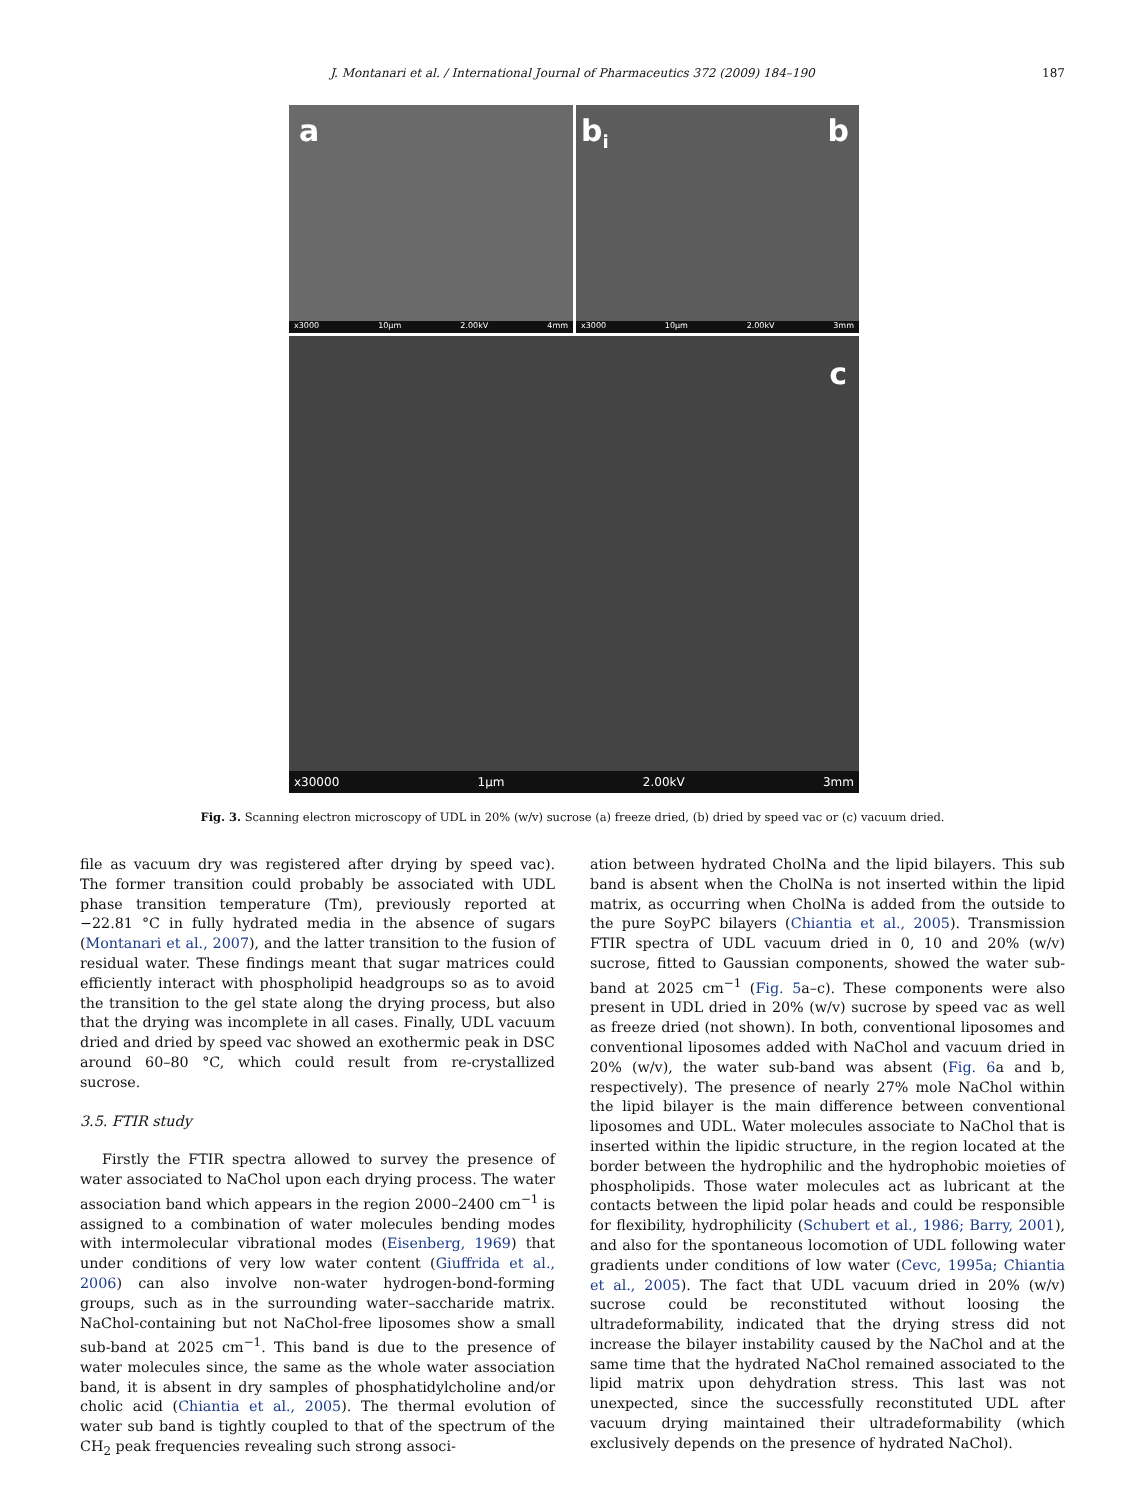J. Montanari et al. / International Journal of Pharmaceutics 372 (2009) 184–190 187
a
x3000 10µm 2.00kV 4mm
b<sub>i</sub> b
x3000 10µm 2.00kV 3mm
c
x30000 1µm 2.00kV 3mm
Fig. 3. Scanning electron microscopy of UDL in 20% (w/v) sucrose (a) freeze dried, (b) dried by speed vac or (c) vacuum dried.
file as vacuum dry was registered after drying by speed vac). The former transition could probably be associated with UDL phase transition temperature (Tm), previously reported at −22.81 °C in fully hydrated media in the absence of sugars (Montanari et al., 2007), and the latter transition to the fusion of residual water. These findings meant that sugar matrices could efficiently interact with phospholipid headgroups so as to avoid the transition to the gel state along the drying process, but also that the drying was incomplete in all cases. Finally, UDL vacuum dried and dried by speed vac showed an exothermic peak in DSC around 60–80 °C, which could result from re-crystallized sucrose.
3.5. FTIR study
Firstly the FTIR spectra allowed to survey the presence of water associated to NaChol upon each drying process. The water association band which appears in the region 2000–2400 cm<sup>−1</sup> is assigned to a combination of water molecules bending modes with intermolecular vibrational modes (Eisenberg, 1969) that under conditions of very low water content (Giuffrida et al., 2006) can also involve non-water hydrogen-bond-forming groups, such as in the surrounding water–saccharide matrix. NaChol-containing but not NaChol-free liposomes show a small sub-band at 2025 cm<sup>−1</sup>. This band is due to the presence of water molecules since, the same as the whole water association band, it is absent in dry samples of phosphatidylcholine and/or cholic acid (Chiantia et al., 2005). The thermal evolution of water sub band is tightly coupled to that of the spectrum of the CH<sub>2</sub> peak frequencies revealing such strong associ-
ation between hydrated CholNa and the lipid bilayers. This sub band is absent when the CholNa is not inserted within the lipid matrix, as occurring when CholNa is added from the outside to the pure SoyPC bilayers (Chiantia et al., 2005). Transmission FTIR spectra of UDL vacuum dried in 0, 10 and 20% (w/v) sucrose, fitted to Gaussian components, showed the water sub-band at 2025 cm<sup>−1</sup> (Fig. 5a–c). These components were also present in UDL dried in 20% (w/v) sucrose by speed vac as well as freeze dried (not shown). In both, conventional liposomes and conventional liposomes added with NaChol and vacuum dried in 20% (w/v), the water sub-band was absent (Fig. 6a and b, respectively). The presence of nearly 27% mole NaChol within the lipid bilayer is the main difference between conventional liposomes and UDL. Water molecules associate to NaChol that is inserted within the lipidic structure, in the region located at the border between the hydrophilic and the hydrophobic moieties of phospholipids. Those water molecules act as lubricant at the contacts between the lipid polar heads and could be responsible for flexibility, hydrophilicity (Schubert et al., 1986; Barry, 2001), and also for the spontaneous locomotion of UDL following water gradients under conditions of low water (Cevc, 1995a; Chiantia et al., 2005). The fact that UDL vacuum dried in 20% (w/v) sucrose could be reconstituted without loosing the ultradeformability, indicated that the drying stress did not increase the bilayer instability caused by the NaChol and at the same time that the hydrated NaChol remained associated to the lipid matrix upon dehydration stress. This last was not unexpected, since the successfully reconstituted UDL after vacuum drying maintained their ultradeformability (which exclusively depends on the presence of hydrated NaChol).